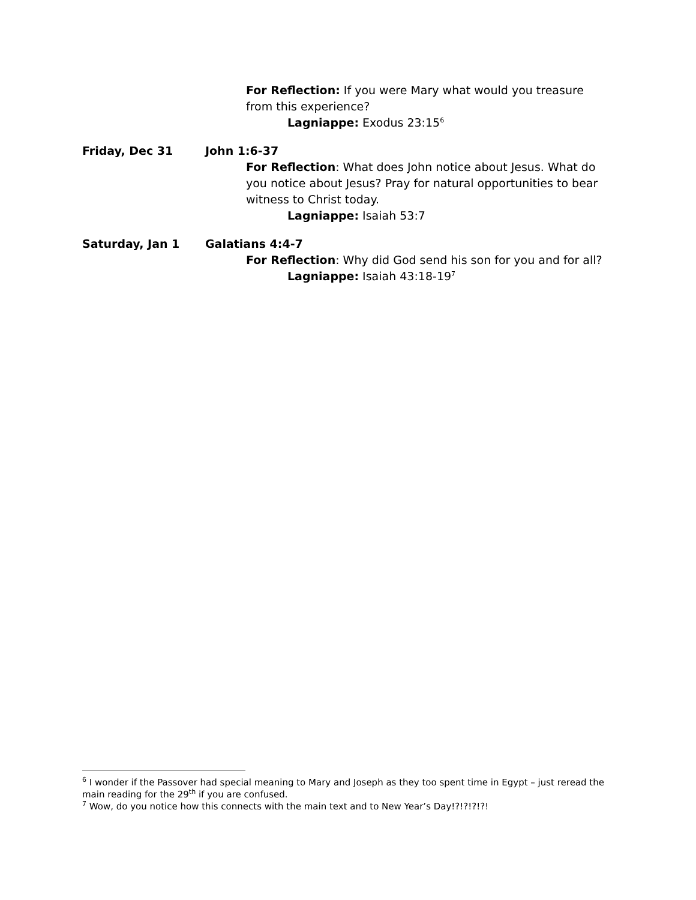For Reflection: If you were Mary what would you treasure from this experience?
Lagniappe: Exodus 23:15<sup>6</sup>
Friday, Dec 31 John 1:6-37
For Reflection: What does John notice about Jesus. What do you notice about Jesus? Pray for natural opportunities to bear witness to Christ today.
Lagniappe: Isaiah 53:7
Saturday, Jan 1 Galatians 4:4-7
For Reflection: Why did God send his son for you and for all?
Lagniappe: Isaiah 43:18-19<sup>7</sup>
<sup>6</sup> I wonder if the Passover had special meaning to Mary and Joseph as they too spent time in Egypt – just reread the main reading for the 29<sup>th</sup> if you are confused.
<sup>7</sup> Wow, do you notice how this connects with the main text and to New Year’s Day!?!?!?!?!